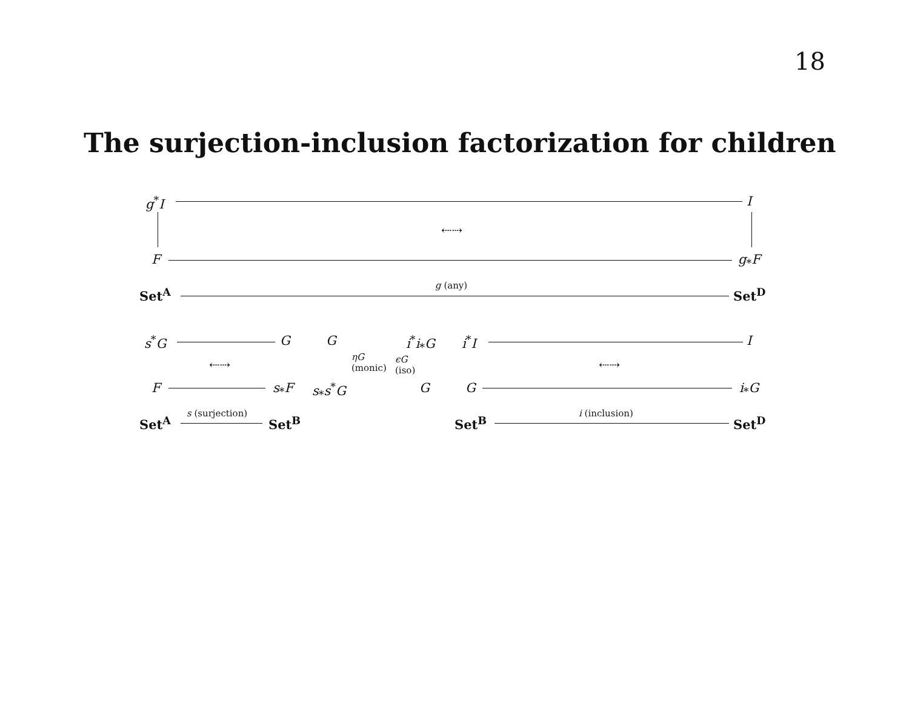18
The surjection-inclusion factorization for children
g<sup>*</sup>I I
⇠⇢
F g<sub>*</sub>F
g (any)
Set<sup>A</sup> Set<sup>D</sup>
s<sup>*</sup>G G G i<sup>*</sup>i<sub>*</sub>G i<sup>*</sup>I I
ηG
(monic)
ϵG
(iso)
⇠⇢ ⇠⇢
F s<sub>*</sub>F s<sub>*</sub>s<sup>*</sup>G G G i<sub>*</sub>G
s (surjection) i (inclusion)
Set<sup>A</sup> Set<sup>B</sup> Set<sup>B</sup> Set<sup>D</sup>